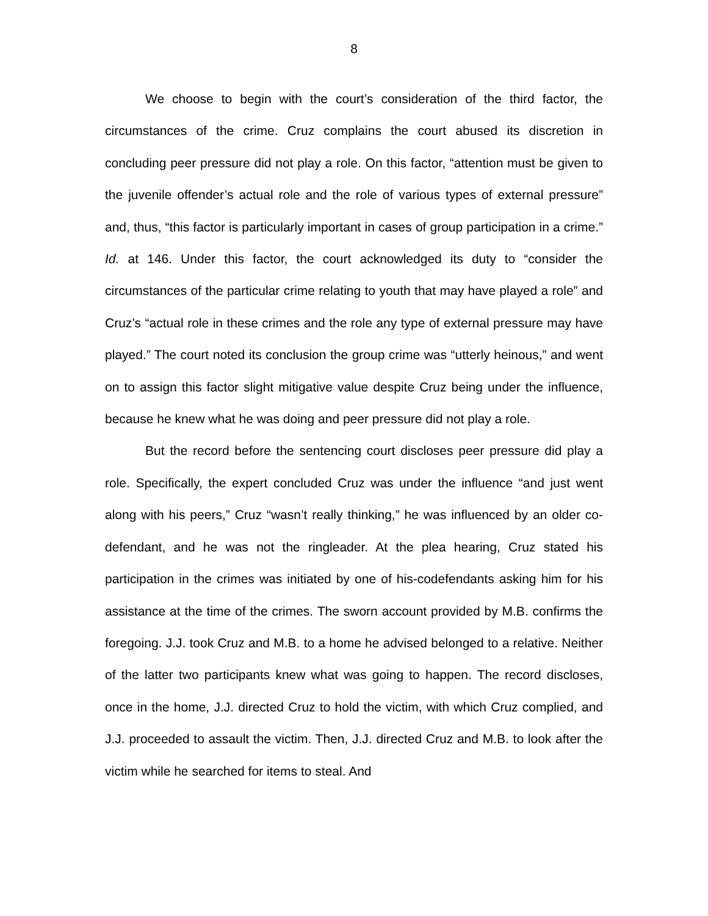8
We choose to begin with the court’s consideration of the third factor, the circumstances of the crime. Cruz complains the court abused its discretion in concluding peer pressure did not play a role. On this factor, “attention must be given to the juvenile offender’s actual role and the role of various types of external pressure” and, thus, “this factor is particularly important in cases of group participation in a crime.” Id. at 146. Under this factor, the court acknowledged its duty to “consider the circumstances of the particular crime relating to youth that may have played a role” and Cruz’s “actual role in these crimes and the role any type of external pressure may have played.” The court noted its conclusion the group crime was “utterly heinous,” and went on to assign this factor slight mitigative value despite Cruz being under the influence, because he knew what he was doing and peer pressure did not play a role.
But the record before the sentencing court discloses peer pressure did play a role. Specifically, the expert concluded Cruz was under the influence “and just went along with his peers,” Cruz “wasn’t really thinking,” he was influenced by an older co-defendant, and he was not the ringleader. At the plea hearing, Cruz stated his participation in the crimes was initiated by one of his-codefendants asking him for his assistance at the time of the crimes. The sworn account provided by M.B. confirms the foregoing. J.J. took Cruz and M.B. to a home he advised belonged to a relative. Neither of the latter two participants knew what was going to happen. The record discloses, once in the home, J.J. directed Cruz to hold the victim, with which Cruz complied, and J.J. proceeded to assault the victim. Then, J.J. directed Cruz and M.B. to look after the victim while he searched for items to steal. And